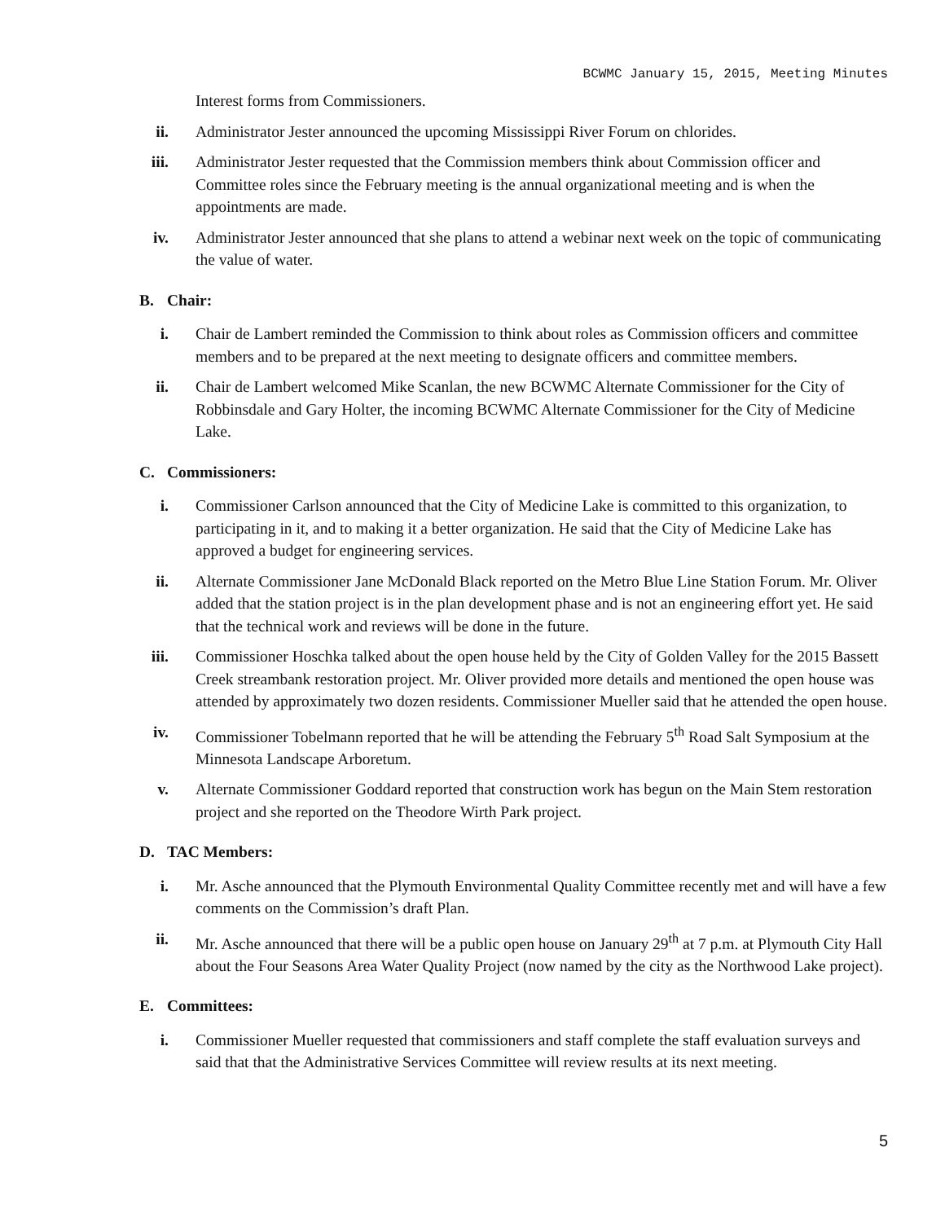BCWMC January 15, 2015, Meeting Minutes
Interest forms from Commissioners.
ii. Administrator Jester announced the upcoming Mississippi River Forum on chlorides.
iii. Administrator Jester requested that the Commission members think about Commission officer and Committee roles since the February meeting is the annual organizational meeting and is when the appointments are made.
iv. Administrator Jester announced that she plans to attend a webinar next week on the topic of communicating the value of water.
B. Chair:
i. Chair de Lambert reminded the Commission to think about roles as Commission officers and committee members and to be prepared at the next meeting to designate officers and committee members.
ii. Chair de Lambert welcomed Mike Scanlan, the new BCWMC Alternate Commissioner for the City of Robbinsdale and Gary Holter, the incoming BCWMC Alternate Commissioner for the City of Medicine Lake.
C. Commissioners:
i. Commissioner Carlson announced that the City of Medicine Lake is committed to this organization, to participating in it, and to making it a better organization. He said that the City of Medicine Lake has approved a budget for engineering services.
ii. Alternate Commissioner Jane McDonald Black reported on the Metro Blue Line Station Forum. Mr. Oliver added that the station project is in the plan development phase and is not an engineering effort yet. He said that the technical work and reviews will be done in the future.
iii. Commissioner Hoschka talked about the open house held by the City of Golden Valley for the 2015 Bassett Creek streambank restoration project. Mr. Oliver provided more details and mentioned the open house was attended by approximately two dozen residents. Commissioner Mueller said that he attended the open house.
iv. Commissioner Tobelmann reported that he will be attending the February 5<sup>th</sup> Road Salt Symposium at the Minnesota Landscape Arboretum.
v. Alternate Commissioner Goddard reported that construction work has begun on the Main Stem restoration project and she reported on the Theodore Wirth Park project.
D. TAC Members:
i. Mr. Asche announced that the Plymouth Environmental Quality Committee recently met and will have a few comments on the Commission’s draft Plan.
ii. Mr. Asche announced that there will be a public open house on January 29<sup>th</sup> at 7 p.m. at Plymouth City Hall about the Four Seasons Area Water Quality Project (now named by the city as the Northwood Lake project).
E. Committees:
i. Commissioner Mueller requested that commissioners and staff complete the staff evaluation surveys and said that that the Administrative Services Committee will review results at its next meeting.
5